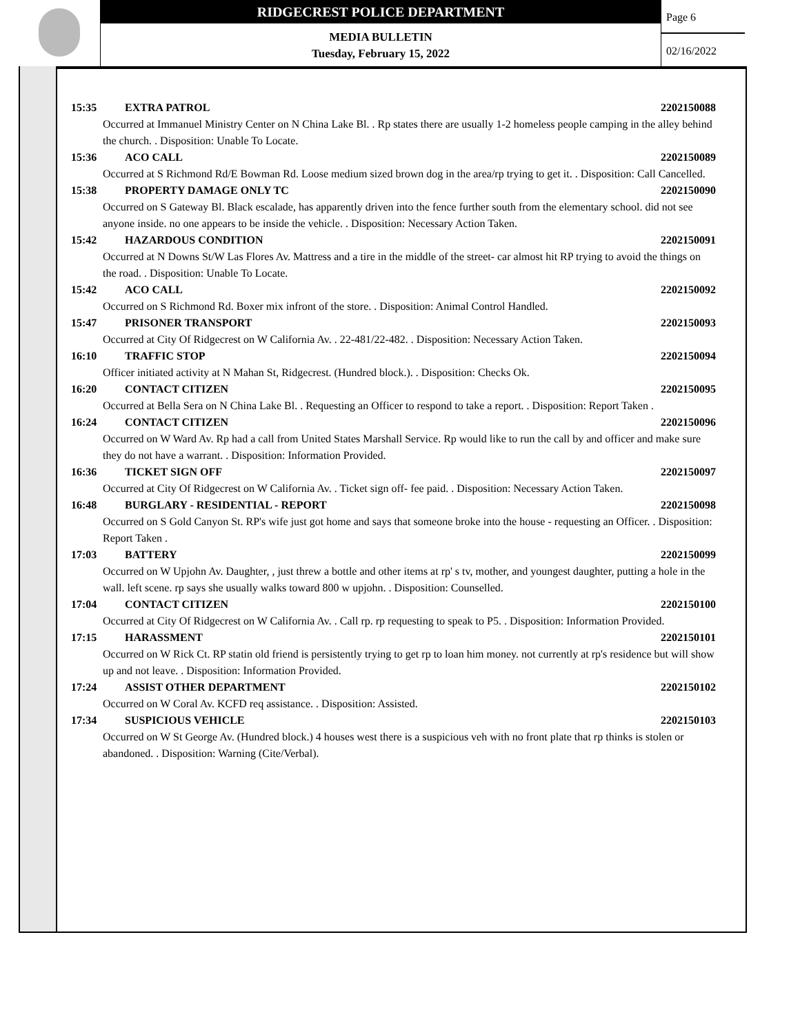RIDGECREST POLICE DEPARTMENT
MEDIA BULLETIN
Tuesday, February 15, 2022
Page 6
02/16/2022
15:35 EXTRA PATROL 2202150088
Occurred at Immanuel Ministry Center on N China Lake Bl. . Rp states there are usually 1-2 homeless people camping in the alley behind the church. . Disposition: Unable To Locate.
15:36 ACO CALL 2202150089
Occurred at S Richmond Rd/E Bowman Rd. Loose medium sized brown dog in the area/rp trying to get it. . Disposition: Call Cancelled.
15:38 PROPERTY DAMAGE ONLY TC 2202150090
Occurred on S Gateway Bl. Black escalade, has apparently driven into the fence further south from the elementary school. did not see anyone inside. no one appears to be inside the vehicle. . Disposition: Necessary Action Taken.
15:42 HAZARDOUS CONDITION 2202150091
Occurred at N Downs St/W Las Flores Av. Mattress and a tire in the middle of the street- car almost hit RP trying to avoid the things on the road. . Disposition: Unable To Locate.
15:42 ACO CALL 2202150092
Occurred on S Richmond Rd. Boxer mix infront of the store. . Disposition: Animal Control Handled.
15:47 PRISONER TRANSPORT 2202150093
Occurred at City Of Ridgecrest on W California Av. . 22-481/22-482. . Disposition: Necessary Action Taken.
16:10 TRAFFIC STOP 2202150094
Officer initiated activity at N Mahan St, Ridgecrest. (Hundred block.). . Disposition: Checks Ok.
16:20 CONTACT CITIZEN 2202150095
Occurred at Bella Sera on N China Lake Bl. . Requesting an Officer to respond to take a report. . Disposition: Report Taken .
16:24 CONTACT CITIZEN 2202150096
Occurred on W Ward Av. Rp had a call from United States Marshall Service. Rp would like to run the call by and officer and make sure they do not have a warrant. . Disposition: Information Provided.
16:36 TICKET SIGN OFF 2202150097
Occurred at City Of Ridgecrest on W California Av. . Ticket sign off- fee paid. . Disposition: Necessary Action Taken.
16:48 BURGLARY - RESIDENTIAL - REPORT 2202150098
Occurred on S Gold Canyon St. RP's wife just got home and says that someone broke into the house - requesting an Officer. . Disposition: Report Taken .
17:03 BATTERY 2202150099
Occurred on W Upjohn Av. Daughter, , just threw a bottle and other items at rp' s tv, mother, and youngest daughter, putting a hole in the wall. left scene. rp says she usually walks toward 800 w upjohn. . Disposition: Counselled.
17:04 CONTACT CITIZEN 2202150100
Occurred at City Of Ridgecrest on W California Av. . Call rp. rp requesting to speak to P5. . Disposition: Information Provided.
17:15 HARASSMENT 2202150101
Occurred on W Rick Ct. RP statin old friend is persistently trying to get rp to loan him money. not currently at rp's residence but will show up and not leave. . Disposition: Information Provided.
17:24 ASSIST OTHER DEPARTMENT 2202150102
Occurred on W Coral Av. KCFD req assistance. . Disposition: Assisted.
17:34 SUSPICIOUS VEHICLE 2202150103
Occurred on W St George Av. (Hundred block.) 4 houses west there is a suspicious veh with no front plate that rp thinks is stolen or abandoned. . Disposition: Warning (Cite/Verbal).